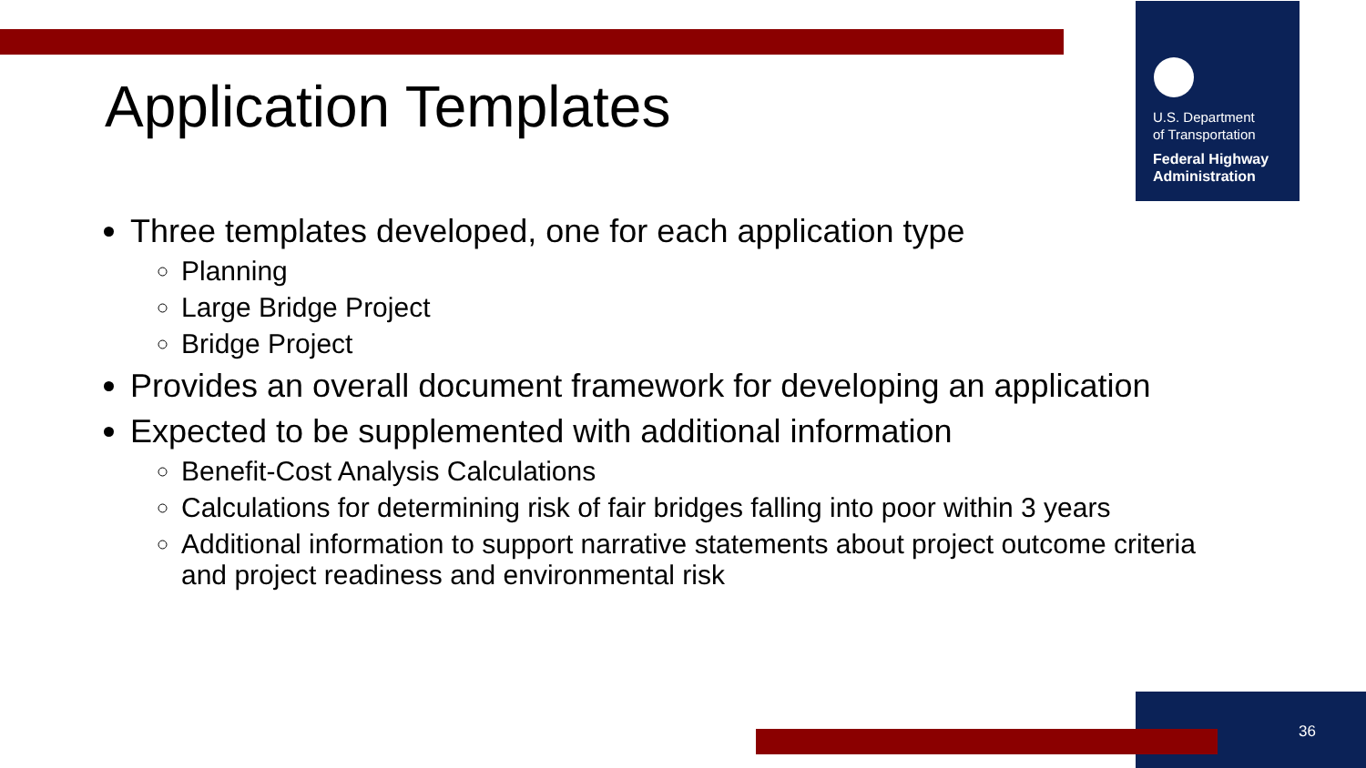U.S. Department
of Transportation
Federal Highway
Administration
Application Templates
Three templates developed, one for each application type
Planning
Large Bridge Project
Bridge Project
Provides an overall document framework for developing an application
Expected to be supplemented with additional information
Benefit-Cost Analysis Calculations
Calculations for determining risk of fair bridges falling into poor within 3 years
Additional information to support narrative statements about project outcome criteria and project readiness and environmental risk
36